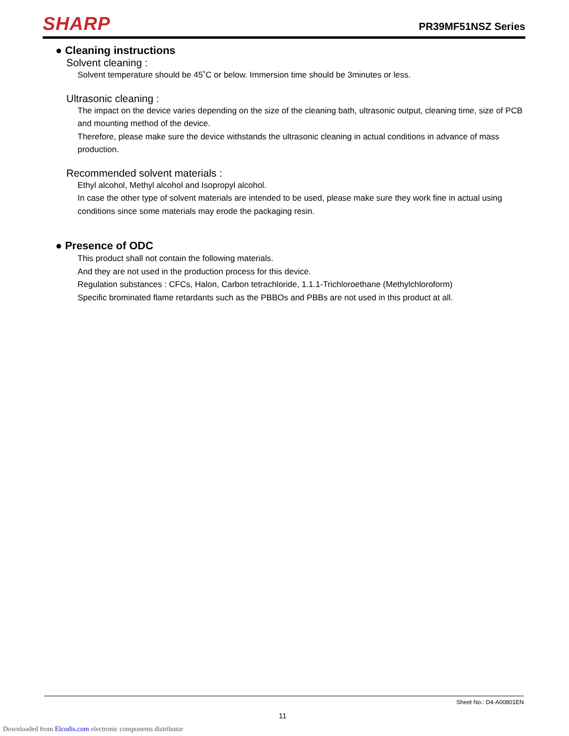SHARP
PR39MF51NSZ Series
● Cleaning instructions
Solvent cleaning :
Solvent temperature should be 45˚C or below. Immersion time should be 3minutes or less.
Ultrasonic cleaning :
The impact on the device varies depending on the size of the cleaning bath, ultrasonic output, cleaning time, size of PCB and mounting method of the device.
Therefore, please make sure the device withstands the ultrasonic cleaning in actual conditions in advance of mass production.
Recommended solvent materials :
Ethyl alcohol, Methyl alcohol and Isopropyl alcohol.
In case the other type of solvent materials are intended to be used, please make sure they work fine in actual using conditions since some materials may erode the packaging resin.
● Presence of ODC
This product shall not contain the following materials.
And they are not used in the production process for this device.
Regulation substances : CFCs, Halon, Carbon tetrachloride, 1.1.1-Trichloroethane (Methylchloroform)
Specific brominated flame retardants such as the PBBOs and PBBs are not used in this product at all.
Sheet No.: D4-A00801EN
11
Downloaded from Elcodis.com electronic components distributor